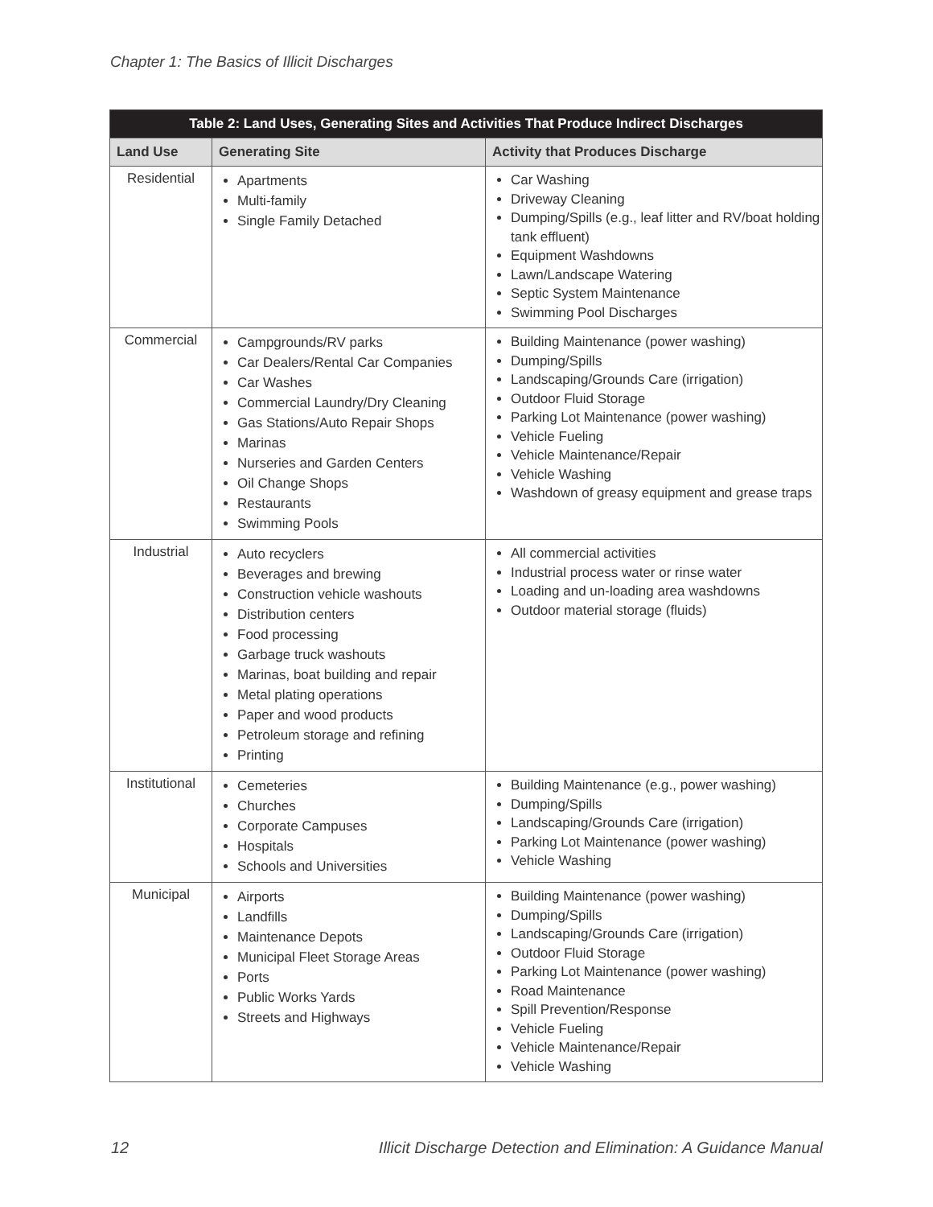Chapter 1: The Basics of Illicit Discharges
| Table 2: Land Uses, Generating Sites and Activities That Produce Indirect Discharges | | |
| --- | --- | --- |
| Land Use | Generating Site | Activity that Produces Discharge |
| Residential | Apartments Multi-family Single Family Detached | Car Washing Driveway Cleaning Dumping/Spills (e.g., leaf litter and RV/boat holding tank effluent) Equipment Washdowns Lawn/Landscape Watering Septic System Maintenance Swimming Pool Discharges |
| Commercial | Campgrounds/RV parks Car Dealers/Rental Car Companies Car Washes Commercial Laundry/Dry Cleaning Gas Stations/Auto Repair Shops Marinas Nurseries and Garden Centers Oil Change Shops Restaurants Swimming Pools | Building Maintenance (power washing) Dumping/Spills Landscaping/Grounds Care (irrigation) Outdoor Fluid Storage Parking Lot Maintenance (power washing) Vehicle Fueling Vehicle Maintenance/Repair Vehicle Washing Washdown of greasy equipment and grease traps |
| Industrial | Auto recyclers Beverages and brewing Construction vehicle washouts Distribution centers Food processing Garbage truck washouts Marinas, boat building and repair Metal plating operations Paper and wood products Petroleum storage and refining Printing | All commercial activities Industrial process water or rinse water Loading and un-loading area washdowns Outdoor material storage (fluids) |
| Institutional | Cemeteries Churches Corporate Campuses Hospitals Schools and Universities | Building Maintenance (e.g., power washing) Dumping/Spills Landscaping/Grounds Care (irrigation) Parking Lot Maintenance (power washing) Vehicle Washing |
| Municipal | Airports Landfills Maintenance Depots Municipal Fleet Storage Areas Ports Public Works Yards Streets and Highways | Building Maintenance (power washing) Dumping/Spills Landscaping/Grounds Care (irrigation) Outdoor Fluid Storage Parking Lot Maintenance (power washing) Road Maintenance Spill Prevention/Response Vehicle Fueling Vehicle Maintenance/Repair Vehicle Washing |
12 Illicit Discharge Detection and Elimination: A Guidance Manual